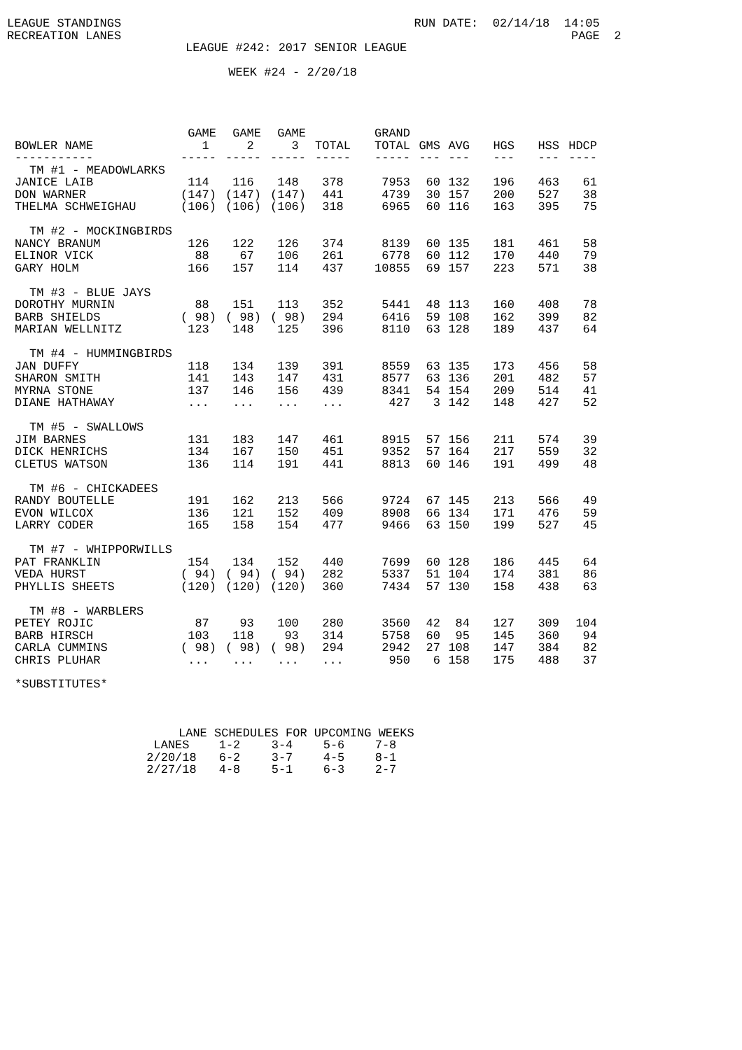LEAGUE STANDINGS RUN DATE: 02/14/18 14:05
RECREATION LANES PAGE 2
LEAGUE #242: 2017 SENIOR LEAGUE
WEEK #24 - 2/20/18
| | GAME | GAME | GAME | | GRAND | | | | | |
| --- | --- | --- | --- | --- | --- | --- | --- | --- | --- | --- |
| BOWLER NAME | 1 | 2 | 3 | TOTAL | TOTAL | GMS | AVG | HGS | HSS | HDCP |
| ----------- | ----- | ----- | ----- | ----- | ----- | --- | --- | --- | --- | ---- |
| TM #1 - MEADOWLARKS | | | | | | | | | | |
| JANICE LAIB | 114 | 116 | 148 | 378 | 7953 | 60 | 132 | 196 | 463 | 61 |
| DON WARNER | (147) | (147) | (147) | 441 | 4739 | 30 | 157 | 200 | 527 | 38 |
| THELMA SCHWEIGHAU | (106) | (106) | (106) | 318 | 6965 | 60 | 116 | 163 | 395 | 75 |
| TM #2 - MOCKINGBIRDS | | | | | | | | | | |
| NANCY BRANUM | 126 | 122 | 126 | 374 | 8139 | 60 | 135 | 181 | 461 | 58 |
| ELINOR VICK | 88 | 67 | 106 | 261 | 6778 | 60 | 112 | 170 | 440 | 79 |
| GARY HOLM | 166 | 157 | 114 | 437 | 10855 | 69 | 157 | 223 | 571 | 38 |
| TM #3 - BLUE JAYS | | | | | | | | | | |
| DOROTHY MURNIN | 88 | 151 | 113 | 352 | 5441 | 48 | 113 | 160 | 408 | 78 |
| BARB SHIELDS | ( 98) | ( 98) | ( 98) | 294 | 6416 | 59 | 108 | 162 | 399 | 82 |
| MARIAN WELLNITZ | 123 | 148 | 125 | 396 | 8110 | 63 | 128 | 189 | 437 | 64 |
| TM #4 - HUMMINGBIRDS | | | | | | | | | | |
| JAN DUFFY | 118 | 134 | 139 | 391 | 8559 | 63 | 135 | 173 | 456 | 58 |
| SHARON SMITH | 141 | 143 | 147 | 431 | 8577 | 63 | 136 | 201 | 482 | 57 |
| MYRNA STONE | 137 | 146 | 156 | 439 | 8341 | 54 | 154 | 209 | 514 | 41 |
| DIANE HATHAWAY | ... | ... | ... | ... | 427 | 3 | 142 | 148 | 427 | 52 |
| TM #5 - SWALLOWS | | | | | | | | | | |
| JIM BARNES | 131 | 183 | 147 | 461 | 8915 | 57 | 156 | 211 | 574 | 39 |
| DICK HENRICHS | 134 | 167 | 150 | 451 | 9352 | 57 | 164 | 217 | 559 | 32 |
| CLETUS WATSON | 136 | 114 | 191 | 441 | 8813 | 60 | 146 | 191 | 499 | 48 |
| TM #6 - CHICKADEES | | | | | | | | | | |
| RANDY BOUTELLE | 191 | 162 | 213 | 566 | 9724 | 67 | 145 | 213 | 566 | 49 |
| EVON WILCOX | 136 | 121 | 152 | 409 | 8908 | 66 | 134 | 171 | 476 | 59 |
| LARRY CODER | 165 | 158 | 154 | 477 | 9466 | 63 | 150 | 199 | 527 | 45 |
| TM #7 - WHIPPORWILLS | | | | | | | | | | |
| PAT FRANKLIN | 154 | 134 | 152 | 440 | 7699 | 60 | 128 | 186 | 445 | 64 |
| VEDA HURST | ( 94) | ( 94) | ( 94) | 282 | 5337 | 51 | 104 | 174 | 381 | 86 |
| PHYLLIS SHEETS | (120) | (120) | (120) | 360 | 7434 | 57 | 130 | 158 | 438 | 63 |
| TM #8 - WARBLERS | | | | | | | | | | |
| PETEY ROJIC | 87 | 93 | 100 | 280 | 3560 | 42 | 84 | 127 | 309 | 104 |
| BARB HIRSCH | 103 | 118 | 93 | 314 | 5758 | 60 | 95 | 145 | 360 | 94 |
| CARLA CUMMINS | ( 98) | ( 98) | ( 98) | 294 | 2942 | 27 | 108 | 147 | 384 | 82 |
| CHRIS PLUHAR | ... | ... | ... | ... | 950 | 6 | 158 | 175 | 488 | 37 |
*SUBSTITUTES*
LANE SCHEDULES FOR UPCOMING WEEKS
| LANES | 1-2 | 3-4 | 5-6 | 7-8 |
| 2/20/18 | 6-2 | 3-7 | 4-5 | 8-1 |
| 2/27/18 | 4-8 | 5-1 | 6-3 | 2-7 |